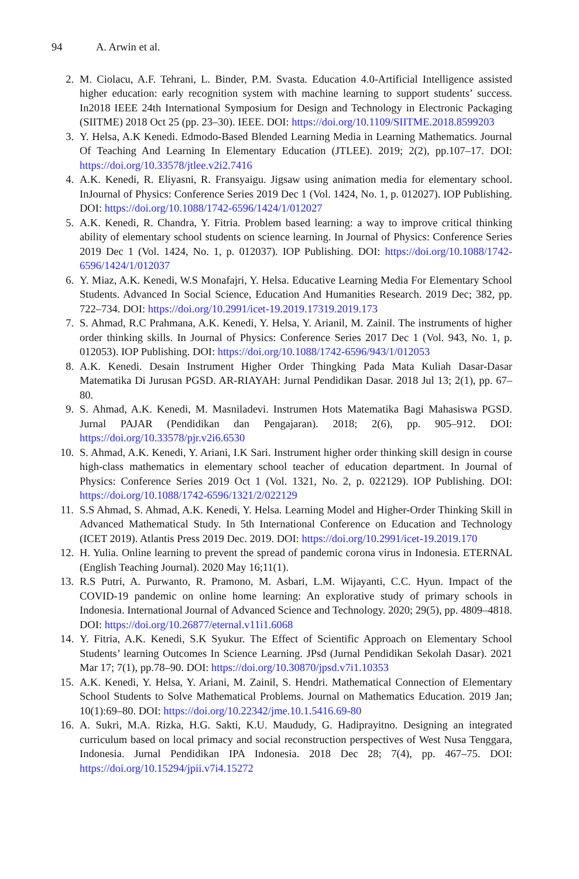94 A. Arwin et al.
2. M. Ciolacu, A.F. Tehrani, L. Binder, P.M. Svasta. Education 4.0-Artificial Intelligence assisted higher education: early recognition system with machine learning to support students’ success. In2018 IEEE 24th International Symposium for Design and Technology in Electronic Packaging (SIITME) 2018 Oct 25 (pp. 23–30). IEEE. DOI: https://doi.org/10.1109/SIITME.2018.8599203
3. Y. Helsa, A.K Kenedi. Edmodo-Based Blended Learning Media in Learning Mathematics. Journal Of Teaching And Learning In Elementary Education (JTLEE). 2019; 2(2), pp.107–17. DOI: https://doi.org/10.33578/jtlee.v2i2.7416
4. A.K. Kenedi, R. Eliyasni, R. Fransyaigu. Jigsaw using animation media for elementary school. InJournal of Physics: Conference Series 2019 Dec 1 (Vol. 1424, No. 1, p. 012027). IOP Publishing. DOI: https://doi.org/10.1088/1742-6596/1424/1/012027
5. A.K. Kenedi, R. Chandra, Y. Fitria. Problem based learning: a way to improve critical thinking ability of elementary school students on science learning. In Journal of Physics: Conference Series 2019 Dec 1 (Vol. 1424, No. 1, p. 012037). IOP Publishing. DOI: https://doi.org/10.1088/1742-6596/1424/1/012037
6. Y. Miaz, A.K. Kenedi, W.S Monafajri, Y. Helsa. Educative Learning Media For Elementary School Students. Advanced In Social Science, Education And Humanities Research. 2019 Dec; 382, pp. 722–734. DOI: https://doi.org/10.2991/icet-19.2019.17319.2019.173
7. S. Ahmad, R.C Prahmana, A.K. Kenedi, Y. Helsa, Y. Arianil, M. Zainil. The instruments of higher order thinking skills. In Journal of Physics: Conference Series 2017 Dec 1 (Vol. 943, No. 1, p. 012053). IOP Publishing. DOI: https://doi.org/10.1088/1742-6596/943/1/012053
8. A.K. Kenedi. Desain Instrument Higher Order Thingking Pada Mata Kuliah Dasar-Dasar Matematika Di Jurusan PGSD. AR-RIAYAH: Jurnal Pendidikan Dasar. 2018 Jul 13; 2(1), pp. 67–80.
9. S. Ahmad, A.K. Kenedi, M. Masniladevi. Instrumen Hots Matematika Bagi Mahasiswa PGSD. Jurnal PAJAR (Pendidikan dan Pengajaran). 2018; 2(6), pp. 905–912. DOI: https://doi.org/10.33578/pjr.v2i6.6530
10. S. Ahmad, A.K. Kenedi, Y. Ariani, I.K Sari. Instrument higher order thinking skill design in course high-class mathematics in elementary school teacher of education department. In Journal of Physics: Conference Series 2019 Oct 1 (Vol. 1321, No. 2, p. 022129). IOP Publishing. DOI: https://doi.org/10.1088/1742-6596/1321/2/022129
11. S.S Ahmad, S. Ahmad, A.K. Kenedi, Y. Helsa. Learning Model and Higher-Order Thinking Skill in Advanced Mathematical Study. In 5th International Conference on Education and Technology (ICET 2019). Atlantis Press 2019 Dec. 2019. DOI: https://doi.org/10.2991/icet-19.2019.170
12. H. Yulia. Online learning to prevent the spread of pandemic corona virus in Indonesia. ETERNAL (English Teaching Journal). 2020 May 16;11(1).
13. R.S Putri, A. Purwanto, R. Pramono, M. Asbari, L.M. Wijayanti, C.C. Hyun. Impact of the COVID-19 pandemic on online home learning: An explorative study of primary schools in Indonesia. International Journal of Advanced Science and Technology. 2020; 29(5), pp. 4809–4818. DOI: https://doi.org/10.26877/eternal.v11i1.6068
14. Y. Fitria, A.K. Kenedi, S.K Syukur. The Effect of Scientific Approach on Elementary School Students’ learning Outcomes In Science Learning. JPsd (Jurnal Pendidikan Sekolah Dasar). 2021 Mar 17; 7(1), pp.78–90. DOI: https://doi.org/10.30870/jpsd.v7i1.10353
15. A.K. Kenedi, Y. Helsa, Y. Ariani, M. Zainil, S. Hendri. Mathematical Connection of Elementary School Students to Solve Mathematical Problems. Journal on Mathematics Education. 2019 Jan; 10(1):69–80. DOI: https://doi.org/10.22342/jme.10.1.5416.69-80
16. A. Sukri, M.A. Rizka, H.G. Sakti, K.U. Maududy, G. Hadiprayitno. Designing an integrated curriculum based on local primacy and social reconstruction perspectives of West Nusa Tenggara, Indonesia. Jurnal Pendidikan IPA Indonesia. 2018 Dec 28; 7(4), pp. 467–75. DOI: https://doi.org/10.15294/jpii.v7i4.15272